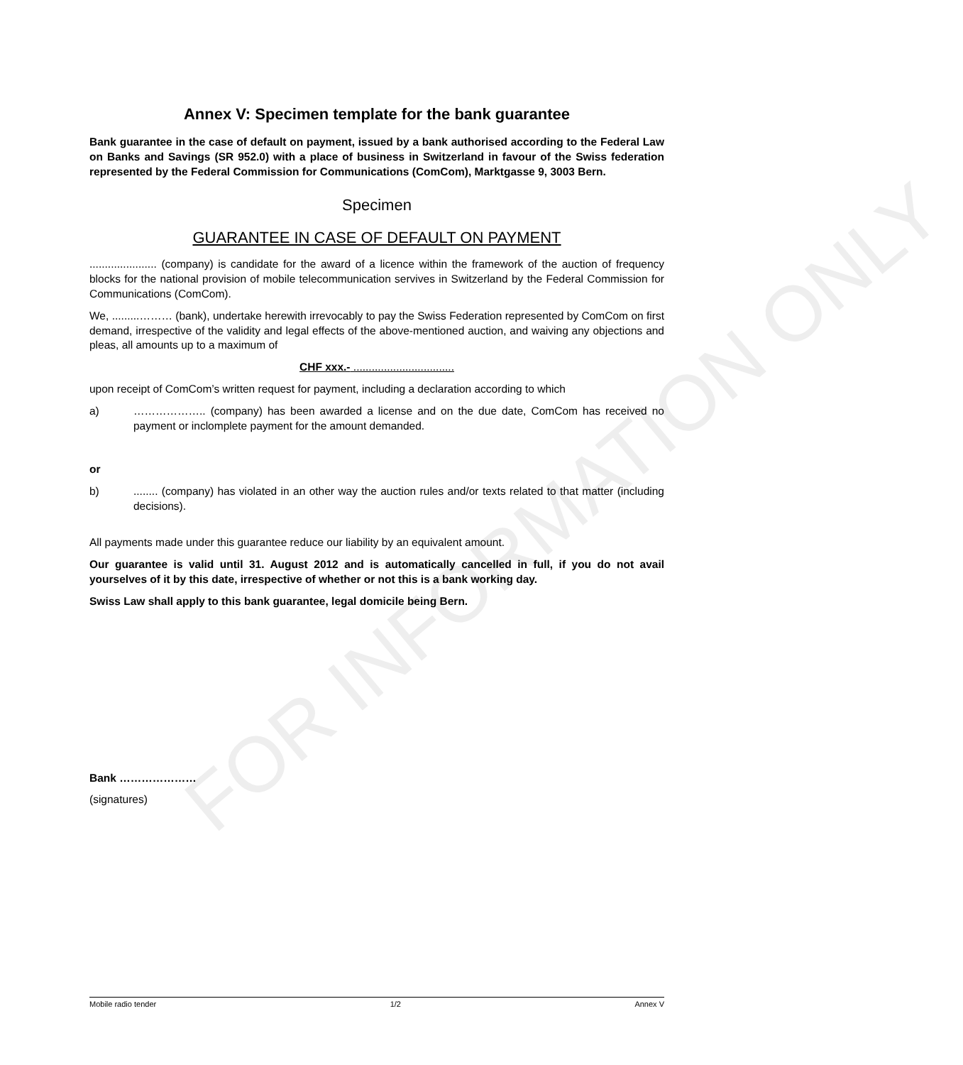FOR INFORMATION ONLY
Annex V: Specimen template for the bank guarantee
Bank guarantee in the case of default on payment, issued by a bank authorised according to the Federal Law on Banks and Savings (SR 952.0) with a place of business in Switzerland in favour of the Swiss federation represented by the Federal Commission for Communications (ComCom), Marktgasse 9, 3003 Bern.
Specimen
GUARANTEE IN CASE OF DEFAULT ON PAYMENT
...................... (company) is candidate for the award of a licence within the framework of the auction of frequency blocks for the national provision of mobile telecommunication servives in Switzerland by the Federal Commission for Communications (ComCom).
We, .........……… (bank), undertake herewith irrevocably to pay the Swiss Federation represented by ComCom on first demand, irrespective of the validity and legal effects of the above-mentioned auction, and waiving any objections and pleas, all amounts up to a maximum of
CHF xxx.- .................................
upon receipt of ComCom’s written request for payment, including a declaration according to which
a) ……………….. (company) has been awarded a license and on the due date, ComCom has received no payment or inclomplete payment for the amount demanded.
or
b)........ (company) has violated in an other way the auction rules and/or texts related to that matter (including decisions).
All payments made under this guarantee reduce our liability by an equivalent amount.
Our guarantee is valid until 31. August 2012 and is automatically cancelled in full, if you do not avail yourselves of it by this date, irrespective of whether or not this is a bank working day.
Swiss Law shall apply to this bank guarantee, legal domicile being Bern.
Bank …………………
(signatures)
Mobile radio tender 1/2 Annex V